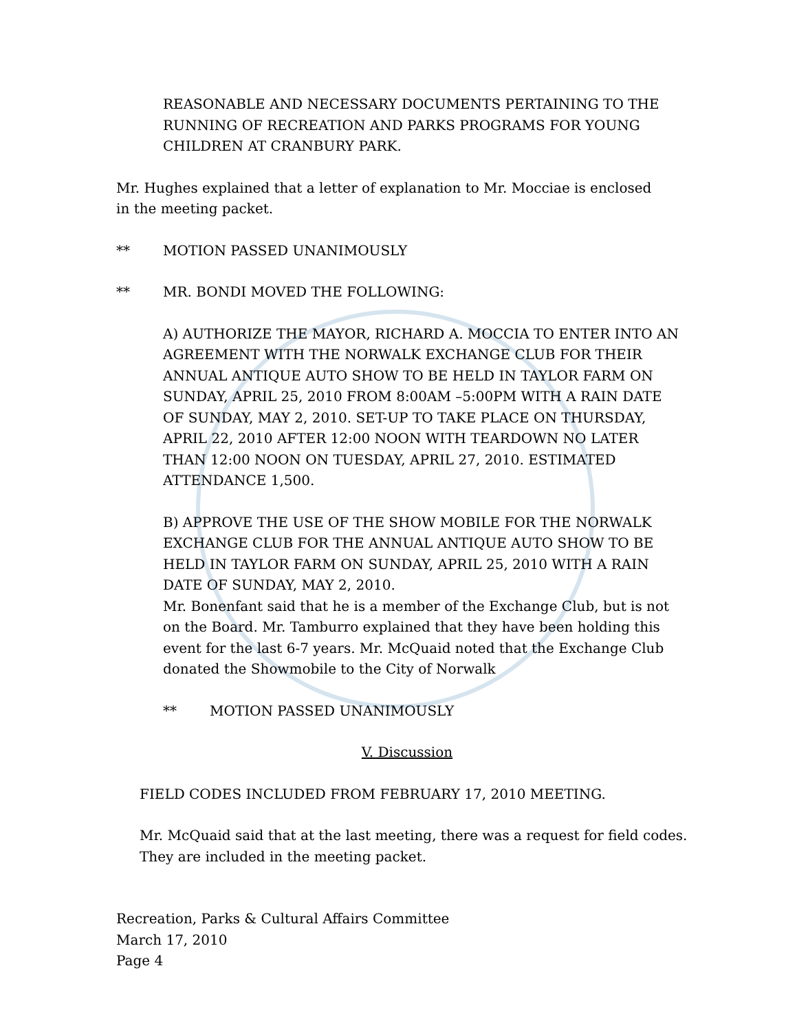REASONABLE AND NECESSARY DOCUMENTS PERTAINING TO THE RUNNING OF RECREATION AND PARKS PROGRAMS FOR YOUNG CHILDREN AT CRANBURY PARK.
Mr. Hughes explained that a letter of explanation to Mr. Mocciae is enclosed in the meeting packet.
** MOTION PASSED UNANIMOUSLY
** MR. BONDI MOVED THE FOLLOWING:
A) AUTHORIZE THE MAYOR, RICHARD A. MOCCIA TO ENTER INTO AN AGREEMENT WITH THE NORWALK EXCHANGE CLUB FOR THEIR ANNUAL ANTIQUE AUTO SHOW TO BE HELD IN TAYLOR FARM ON SUNDAY, APRIL 25, 2010 FROM 8:00AM –5:00PM WITH A RAIN DATE OF SUNDAY, MAY 2, 2010. SET-UP TO TAKE PLACE ON THURSDAY, APRIL 22, 2010 AFTER 12:00 NOON WITH TEARDOWN NO LATER THAN 12:00 NOON ON TUESDAY, APRIL 27, 2010. ESTIMATED ATTENDANCE 1,500.
B) APPROVE THE USE OF THE SHOW MOBILE FOR THE NORWALK EXCHANGE CLUB FOR THE ANNUAL ANTIQUE AUTO SHOW TO BE HELD IN TAYLOR FARM ON SUNDAY, APRIL 25, 2010 WITH A RAIN DATE OF SUNDAY, MAY 2, 2010.
Mr. Bonenfant said that he is a member of the Exchange Club, but is not on the Board. Mr. Tamburro explained that they have been holding this event for the last 6-7 years. Mr. McQuaid noted that the Exchange Club donated the Showmobile to the City of Norwalk
** MOTION PASSED UNANIMOUSLY
V. Discussion
FIELD CODES INCLUDED FROM FEBRUARY 17, 2010 MEETING.
Mr. McQuaid said that at the last meeting, there was a request for field codes. They are included in the meeting packet.
Recreation, Parks & Cultural Affairs Committee
March 17, 2010
Page 4